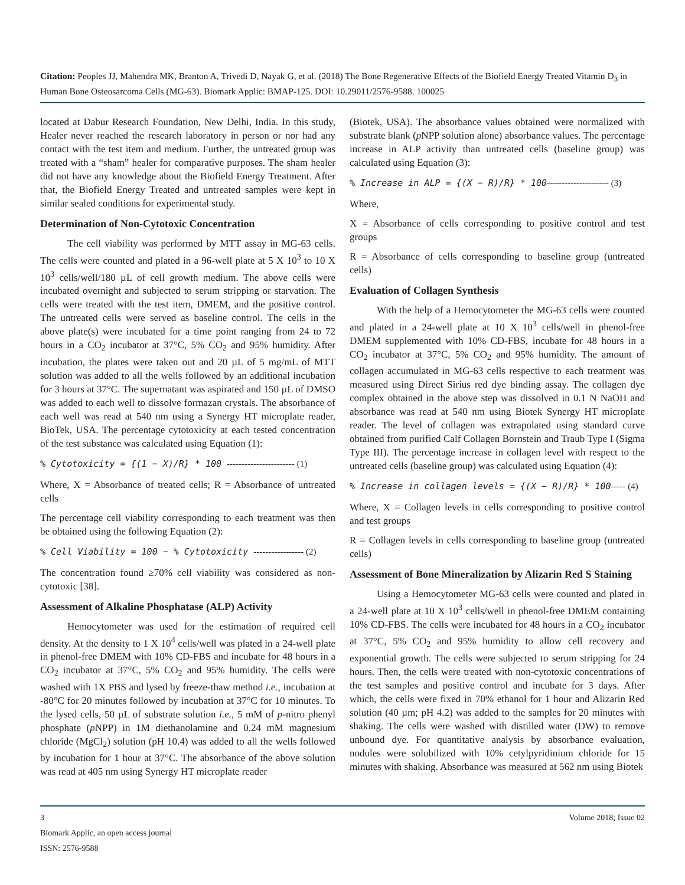Citation: Peoples JJ, Mahendra MK, Branton A, Trivedi D, Nayak G, et al. (2018) The Bone Regenerative Effects of the Biofield Energy Treated Vitamin D<sub>3</sub> in Human Bone Osteosarcoma Cells (MG-63). Biomark Applic: BMAP-125. DOI: 10.29011/2576-9588. 100025
located at Dabur Research Foundation, New Delhi, India. In this study, Healer never reached the research laboratory in person or nor had any contact with the test item and medium. Further, the untreated group was treated with a “sham” healer for comparative purposes. The sham healer did not have any knowledge about the Biofield Energy Treatment. After that, the Biofield Energy Treated and untreated samples were kept in similar sealed conditions for experimental study.
Determination of Non-Cytotoxic Concentration
The cell viability was performed by MTT assay in MG-63 cells. The cells were counted and plated in a 96-well plate at 5 X 10<sup>3</sup> to 10 X 10<sup>3</sup> cells/well/180 µL of cell growth medium. The above cells were incubated overnight and subjected to serum stripping or starvation. The cells were treated with the test item, DMEM, and the positive control. The untreated cells were served as baseline control. The cells in the above plate(s) were incubated for a time point ranging from 24 to 72 hours in a CO<sub>2</sub> incubator at 37°C, 5% CO<sub>2</sub> and 95% humidity. After incubation, the plates were taken out and 20 µL of 5 mg/mL of MTT solution was added to all the wells followed by an additional incubation for 3 hours at 37°C. The supernatant was aspirated and 150 µL of DMSO was added to each well to dissolve formazan crystals. The absorbance of each well was read at 540 nm using a Synergy HT microplate reader, BioTek, USA. The percentage cytotoxicity at each tested concentration of the test substance was calculated using Equation (1):
% Cytotoxicity = {(1 − X)/R} * 100 ----------------------- (1)
Where, X = Absorbance of treated cells; R = Absorbance of untreated cells
The percentage cell viability corresponding to each treatment was then be obtained using the following Equation (2):
% Cell Viability = 100 − % Cytotoxicity ----------------- (2)
The concentration found ≥70% cell viability was considered as non-cytotoxic [38].
Assessment of Alkaline Phosphatase (ALP) Activity
Hemocytometer was used for the estimation of required cell density. At the density to 1 X 10<sup>4</sup> cells/well was plated in a 24-well plate in phenol-free DMEM with 10% CD-FBS and incubate for 48 hours in a CO<sub>2</sub> incubator at 37°C, 5% CO<sub>2</sub> and 95% humidity. The cells were washed with 1X PBS and lysed by freeze-thaw method i.e., incubation at -80°C for 20 minutes followed by incubation at 37°C for 10 minutes. To the lysed cells, 50 µL of substrate solution i.e., 5 mM of p-nitro phenyl phosphate (p NPP) in 1M diethanolamine and 0.24 mM magnesium chloride (MgCl<sub>2</sub>) solution (pH 10.4) was added to all the wells followed by incubation for 1 hour at 37°C. The absorbance of the above solution was read at 405 nm using Synergy HT microplate reader
(Biotek, USA). The absorbance values obtained were normalized with substrate blank (p NPP solution alone) absorbance values. The percentage increase in ALP activity than untreated cells (baseline group) was calculated using Equation (3):
% Increase in ALP = {(X − R)/R} * 100--------------------- (3)
Where,
X = Absorbance of cells corresponding to positive control and test groups
R = Absorbance of cells corresponding to baseline group (untreated cells)
Evaluation of Collagen Synthesis
With the help of a Hemocytometer the MG-63 cells were counted and plated in a 24-well plate at 10 X 10<sup>3</sup> cells/well in phenol-free DMEM supplemented with 10% CD-FBS, incubate for 48 hours in a CO<sub>2</sub> incubator at 37°C, 5% CO<sub>2</sub> and 95% humidity. The amount of collagen accumulated in MG-63 cells respective to each treatment was measured using Direct Sirius red dye binding assay. The collagen dye complex obtained in the above step was dissolved in 0.1 N NaOH and absorbance was read at 540 nm using Biotek Synergy HT microplate reader. The level of collagen was extrapolated using standard curve obtained from purified Calf Collagen Bornstein and Traub Type I (Sigma Type III). The percentage increase in collagen level with respect to the untreated cells (baseline group) was calculated using Equation (4):
% Increase in collagen levels = {(X − R)/R} * 100----- (4)
Where, X = Collagen levels in cells corresponding to positive control and test groups
R = Collagen levels in cells corresponding to baseline group (untreated cells)
Assessment of Bone Mineralization by Alizarin Red S Staining
Using a Hemocytometer MG-63 cells were counted and plated in a 24-well plate at 10 X 10<sup>3</sup> cells/well in phenol-free DMEM containing 10% CD-FBS. The cells were incubated for 48 hours in a CO<sub>2</sub> incubator at 37°C, 5% CO<sub>2</sub> and 95% humidity to allow cell recovery and exponential growth. The cells were subjected to serum stripping for 24 hours. Then, the cells were treated with non-cytotoxic concentrations of the test samples and positive control and incubate for 3 days. After which, the cells were fixed in 70% ethanol for 1 hour and Alizarin Red solution (40 µm; pH 4.2) was added to the samples for 20 minutes with shaking. The cells were washed with distilled water (DW) to remove unbound dye. For quantitative analysis by absorbance evaluation, nodules were solubilized with 10% cetylpyridinium chloride for 15 minutes with shaking. Absorbance was measured at 562 nm using Biotek
3 Volume 2018; Issue 02
Biomark Applic, an open access journal
ISSN: 2576-9588